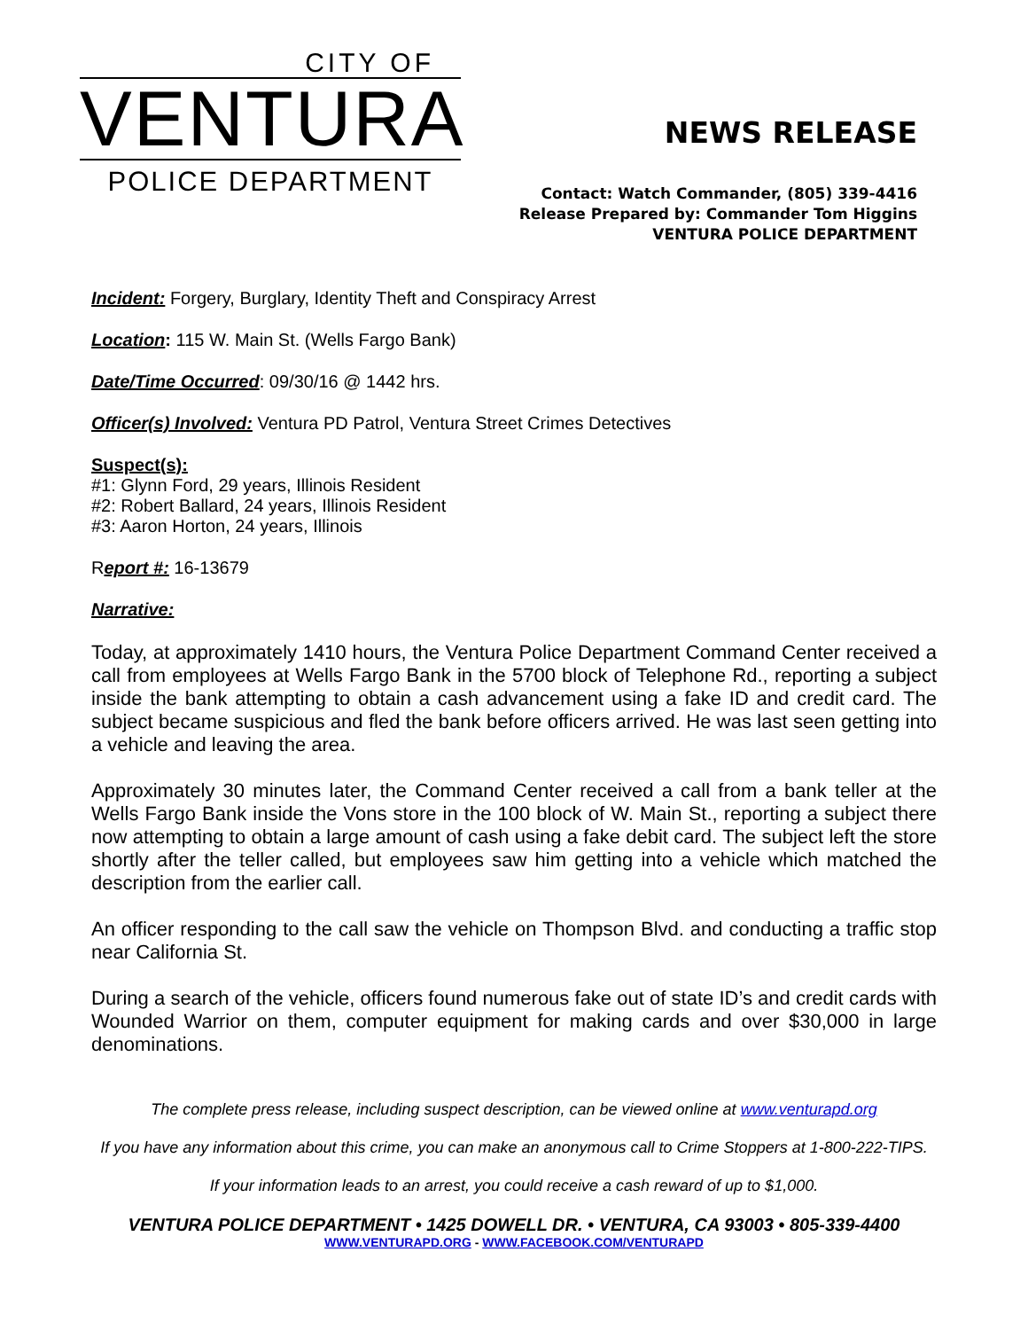CITY OF
VENTURA
POLICE DEPARTMENT
NEWS RELEASE
Contact: Watch Commander, (805) 339-4416
Release Prepared by: Commander Tom Higgins
VENTURA POLICE DEPARTMENT
Incident: Forgery, Burglary, Identity Theft and Conspiracy Arrest
Location: 115 W. Main St. (Wells Fargo Bank)
Date/Time Occurred: 09/30/16 @ 1442 hrs.
Officer(s) Involved: Ventura PD Patrol, Ventura Street Crimes Detectives
Suspect(s):
#1: Glynn Ford, 29 years, Illinois Resident
#2: Robert Ballard, 24 years, Illinois Resident
#3: Aaron Horton, 24 years, Illinois
Report #: 16-13679
Narrative:
Today, at approximately 1410 hours, the Ventura Police Department Command Center received a call from employees at Wells Fargo Bank in the 5700 block of Telephone Rd., reporting a subject inside the bank attempting to obtain a cash advancement using a fake ID and credit card. The subject became suspicious and fled the bank before officers arrived. He was last seen getting into a vehicle and leaving the area.
Approximately 30 minutes later, the Command Center received a call from a bank teller at the Wells Fargo Bank inside the Vons store in the 100 block of W. Main St., reporting a subject there now attempting to obtain a large amount of cash using a fake debit card. The subject left the store shortly after the teller called, but employees saw him getting into a vehicle which matched the description from the earlier call.
An officer responding to the call saw the vehicle on Thompson Blvd. and conducting a traffic stop near California St.
During a search of the vehicle, officers found numerous fake out of state ID’s and credit cards with Wounded Warrior on them, computer equipment for making cards and over $30,000 in large denominations.
The complete press release, including suspect description, can be viewed online at www.venturapd.org
If you have any information about this crime, you can make an anonymous call to Crime Stoppers at 1-800-222-TIPS.
If your information leads to an arrest, you could receive a cash reward of up to $1,000.
VENTURA POLICE DEPARTMENT • 1425 DOWELL DR. • VENTURA, CA 93003 • 805-339-4400
WWW.VENTURAPD.ORG - WWW.FACEBOOK.COM/VENTURAPD